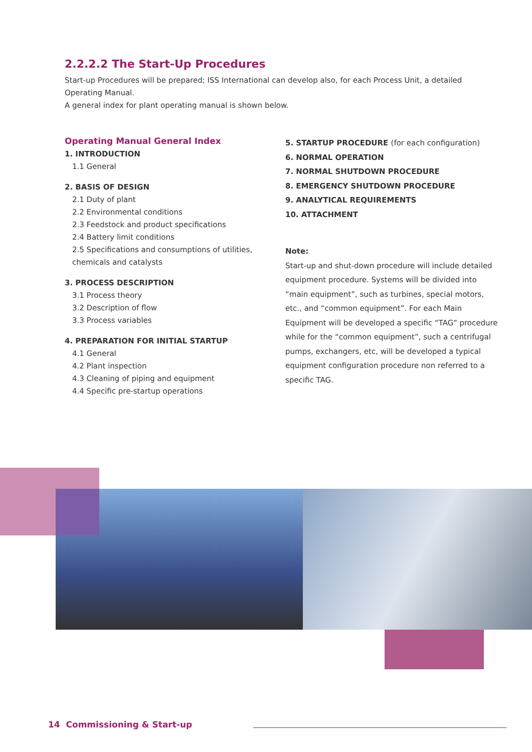2.2.2.2 The Start-Up Procedures
Start-up Procedures will be prepared; ISS International can develop also, for each Process Unit, a detailed Operating Manual.
A general index for plant operating manual is shown below.
Operating Manual General Index
1. INTRODUCTION
1.1 General
2. BASIS OF DESIGN
2.1 Duty of plant
2.2 Environmental conditions
2.3 Feedstock and product specifications
2.4 Battery limit conditions
2.5 Specifications and consumptions of utilities, chemicals and catalysts
3. PROCESS DESCRIPTION
3.1 Process theory
3.2 Description of flow
3.3 Process variables
4. PREPARATION FOR INITIAL STARTUP
4.1 General
4.2 Plant inspection
4.3 Cleaning of piping and equipment
4.4 Specific pre-startup operations
5. STARTUP PROCEDURE (for each configuration)
6. NORMAL OPERATION
7. NORMAL SHUTDOWN PROCEDURE
8. EMERGENCY SHUTDOWN PROCEDURE
9. ANALYTICAL REQUIREMENTS
10. ATTACHMENT
Note:
Start-up and shut-down procedure will include detailed equipment procedure. Systems will be divided into “main equipment”, such as turbines, special motors, etc., and “common equipment”. For each Main Equipment will be developed a specific “TAG” procedure while for the “common equipment”, such a centrifugal pumps, exchangers, etc, will be developed a typical equipment configuration procedure non referred to a specific TAG.
14 Commissioning & Start-up